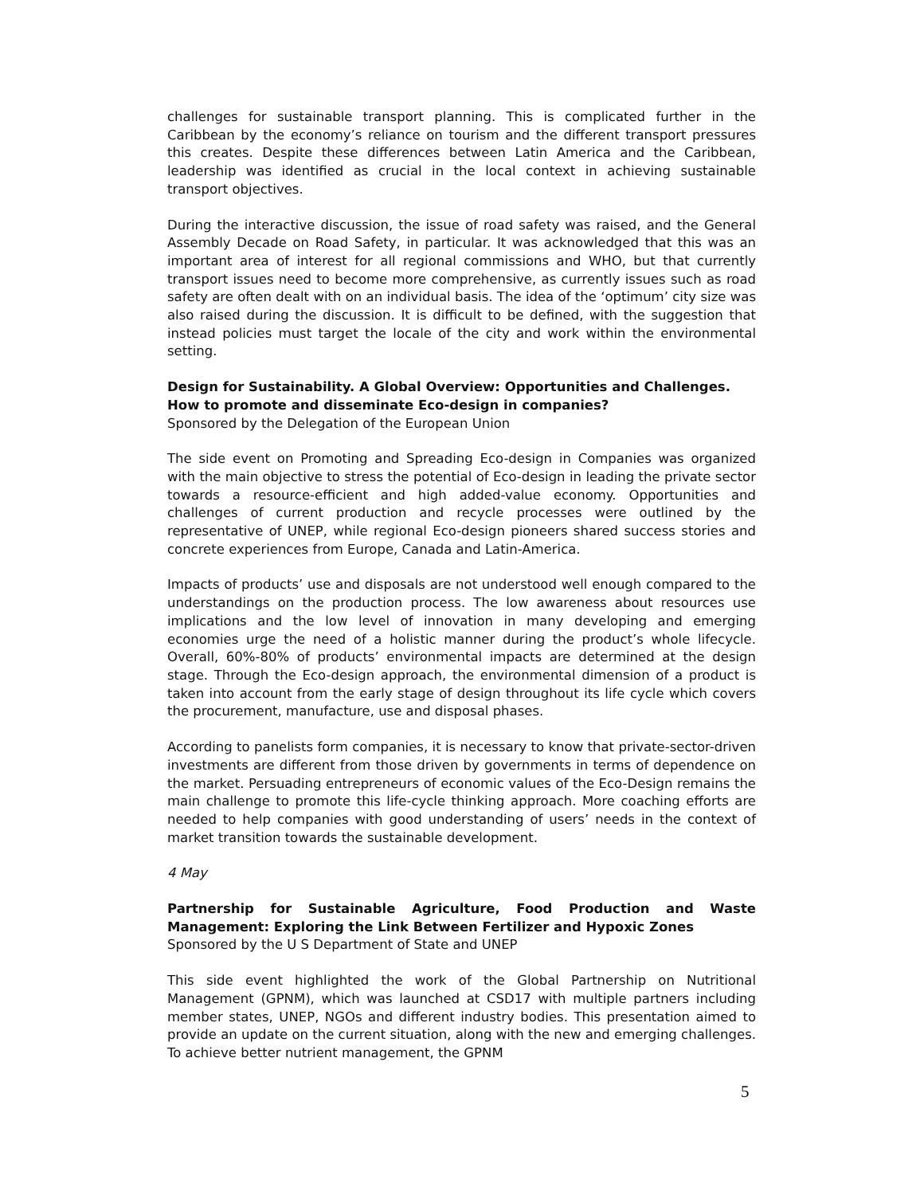challenges for sustainable transport planning. This is complicated further in the Caribbean by the economy’s reliance on tourism and the different transport pressures this creates. Despite these differences between Latin America and the Caribbean, leadership was identified as crucial in the local context in achieving sustainable transport objectives.
During the interactive discussion, the issue of road safety was raised, and the General Assembly Decade on Road Safety, in particular. It was acknowledged that this was an important area of interest for all regional commissions and WHO, but that currently transport issues need to become more comprehensive, as currently issues such as road safety are often dealt with on an individual basis. The idea of the ‘optimum’ city size was also raised during the discussion. It is difficult to be defined, with the suggestion that instead policies must target the locale of the city and work within the environmental setting.
Design for Sustainability. A Global Overview: Opportunities and Challenges. How to promote and disseminate Eco-design in companies?
Sponsored by the Delegation of the European Union
The side event on Promoting and Spreading Eco-design in Companies was organized with the main objective to stress the potential of Eco-design in leading the private sector towards a resource-efficient and high added-value economy. Opportunities and challenges of current production and recycle processes were outlined by the representative of UNEP, while regional Eco-design pioneers shared success stories and concrete experiences from Europe, Canada and Latin-America.
Impacts of products’ use and disposals are not understood well enough compared to the understandings on the production process. The low awareness about resources use implications and the low level of innovation in many developing and emerging economies urge the need of a holistic manner during the product’s whole lifecycle. Overall, 60%-80% of products’ environmental impacts are determined at the design stage. Through the Eco-design approach, the environmental dimension of a product is taken into account from the early stage of design throughout its life cycle which covers the procurement, manufacture, use and disposal phases.
According to panelists form companies, it is necessary to know that private-sector-driven investments are different from those driven by governments in terms of dependence on the market. Persuading entrepreneurs of economic values of the Eco-Design remains the main challenge to promote this life-cycle thinking approach. More coaching efforts are needed to help companies with good understanding of users’ needs in the context of market transition towards the sustainable development.
4 May
Partnership for Sustainable Agriculture, Food Production and Waste Management: Exploring the Link Between Fertilizer and Hypoxic Zones
Sponsored by the U S Department of State and UNEP
This side event highlighted the work of the Global Partnership on Nutritional Management (GPNM), which was launched at CSD17 with multiple partners including member states, UNEP, NGOs and different industry bodies. This presentation aimed to provide an update on the current situation, along with the new and emerging challenges. To achieve better nutrient management, the GPNM
5